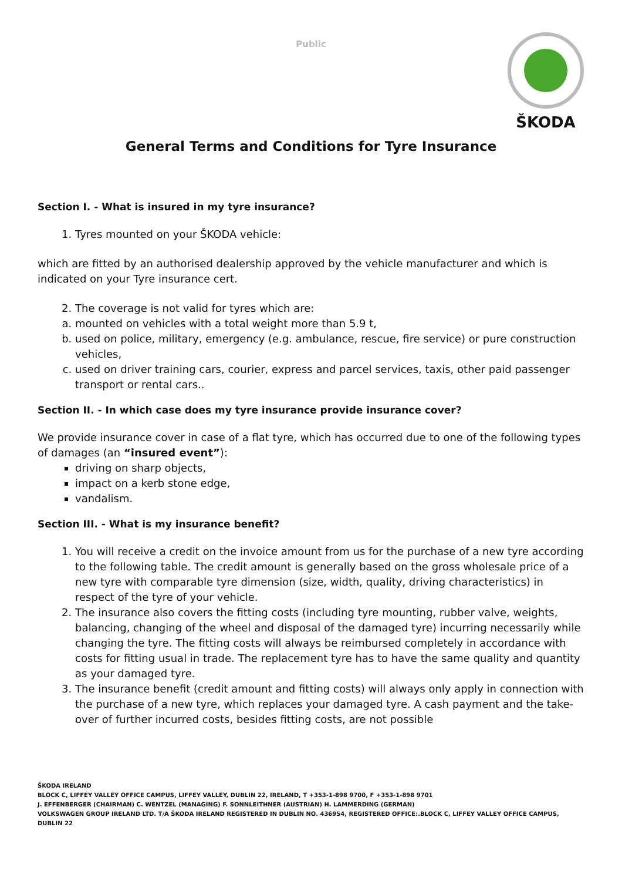Public
ŠKODA
General Terms and Conditions for Tyre Insurance
Section I. - What is insured in my tyre insurance?
1. Tyres mounted on your ŠKODA vehicle:
which are fitted by an authorised dealership approved by the vehicle manufacturer and which is indicated on your Tyre insurance cert.
2. The coverage is not valid for tyres which are:
a. mounted on vehicles with a total weight more than 5.9 t,
b. used on police, military, emergency (e.g. ambulance, rescue, fire service) or pure construction vehicles,
c. used on driver training cars, courier, express and parcel services, taxis, other paid passenger transport or rental cars..
Section II. - In which case does my tyre insurance provide insurance cover?
We provide insurance cover in case of a flat tyre, which has occurred due to one of the following types of damages (an “insured event”):
driving on sharp objects,
impact on a kerb stone edge,
vandalism.
Section III. - What is my insurance benefit?
1. You will receive a credit on the invoice amount from us for the purchase of a new tyre according to the following table. The credit amount is generally based on the gross wholesale price of a new tyre with comparable tyre dimension (size, width, quality, driving characteristics) in respect of the tyre of your vehicle.
2. The insurance also covers the fitting costs (including tyre mounting, rubber valve, weights, balancing, changing of the wheel and disposal of the damaged tyre) incurring necessarily while changing the tyre. The fitting costs will always be reimbursed completely in accordance with costs for fitting usual in trade. The replacement tyre has to have the same quality and quantity as your damaged tyre.
3. The insurance benefit (credit amount and fitting costs) will always only apply in connection with the purchase of a new tyre, which replaces your damaged tyre. A cash payment and the take-over of further incurred costs, besides fitting costs, are not possible
ŠKODA IRELAND
BLOCK C, LIFFEY VALLEY OFFICE CAMPUS, LIFFEY VALLEY, DUBLIN 22, IRELAND, T +353-1-898 9700, F +353-1-898 9701
J. EFFENBERGER (CHAIRMAN) C. WENTZEL (MANAGING) F. SONNLEITHNER (AUSTRIAN) H. LAMMERDING (GERMAN)
VOLKSWAGEN GROUP IRELAND LTD. T/A ŠKODA IRELAND REGISTERED IN DUBLIN NO. 436954, REGISTERED OFFICE:.BLOCK C, LIFFEY VALLEY OFFICE CAMPUS, DUBLIN 22